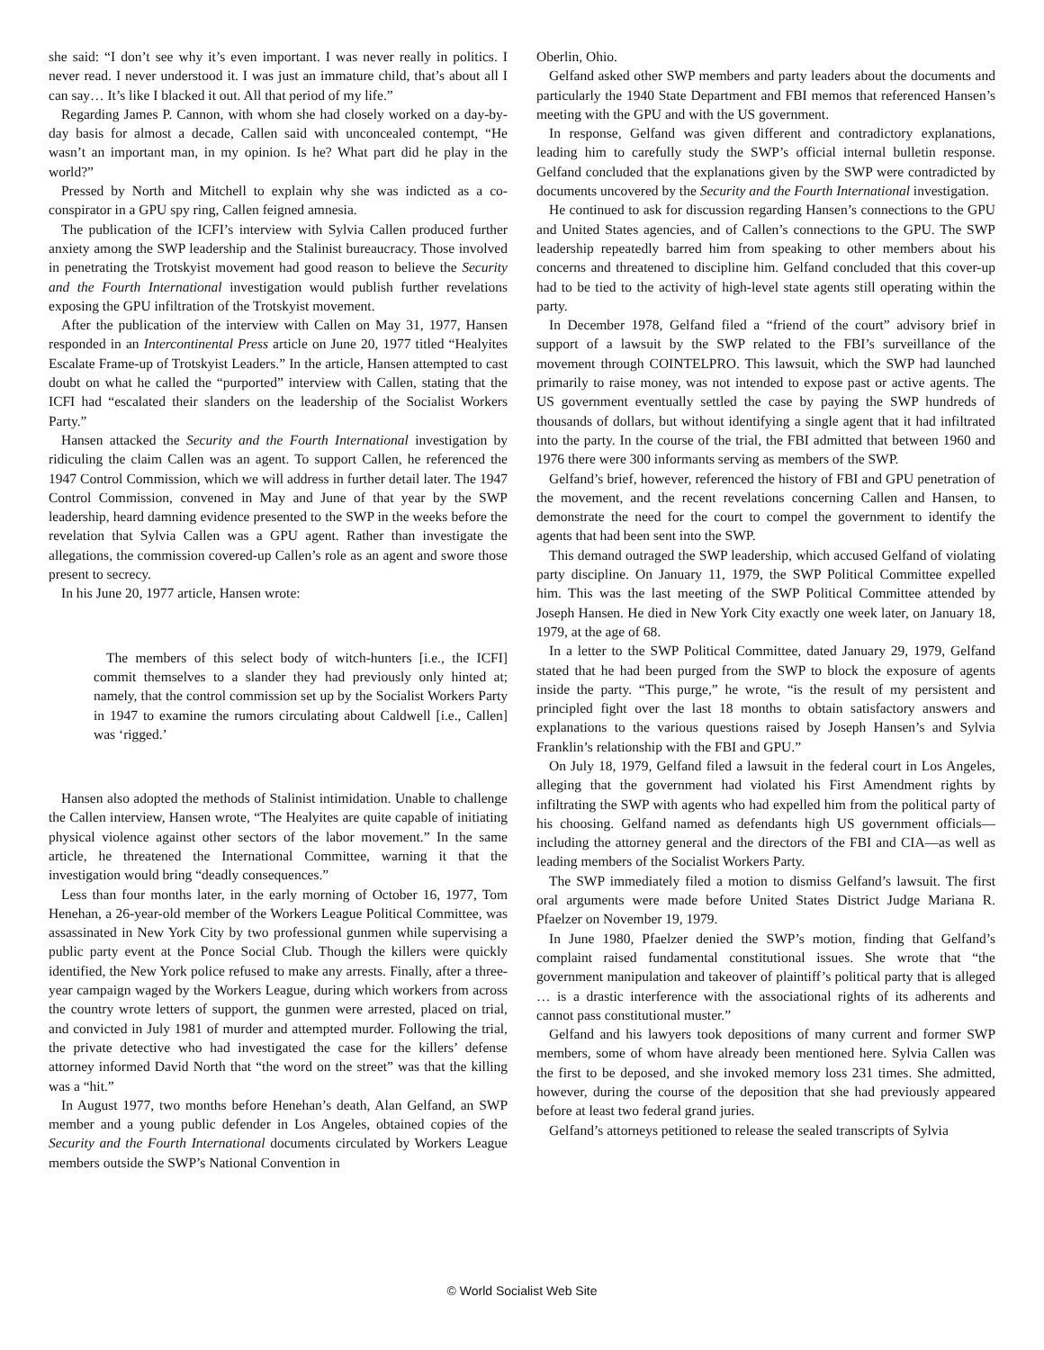she said: “I don’t see why it’s even important. I was never really in politics. I never read. I never understood it. I was just an immature child, that’s about all I can say… It’s like I blacked it out. All that period of my life.”
Regarding James P. Cannon, with whom she had closely worked on a day-by-day basis for almost a decade, Callen said with unconcealed contempt, “He wasn’t an important man, in my opinion. Is he? What part did he play in the world?”
Pressed by North and Mitchell to explain why she was indicted as a co-conspirator in a GPU spy ring, Callen feigned amnesia.
The publication of the ICFI’s interview with Sylvia Callen produced further anxiety among the SWP leadership and the Stalinist bureaucracy. Those involved in penetrating the Trotskyist movement had good reason to believe the Security and the Fourth International investigation would publish further revelations exposing the GPU infiltration of the Trotskyist movement.
After the publication of the interview with Callen on May 31, 1977, Hansen responded in an Intercontinental Press article on June 20, 1977 titled “Healyites Escalate Frame-up of Trotskyist Leaders.” In the article, Hansen attempted to cast doubt on what he called the “purported” interview with Callen, stating that the ICFI had “escalated their slanders on the leadership of the Socialist Workers Party.”
Hansen attacked the Security and the Fourth International investigation by ridiculing the claim Callen was an agent. To support Callen, he referenced the 1947 Control Commission, which we will address in further detail later. The 1947 Control Commission, convened in May and June of that year by the SWP leadership, heard damning evidence presented to the SWP in the weeks before the revelation that Sylvia Callen was a GPU agent. Rather than investigate the allegations, the commission covered-up Callen’s role as an agent and swore those present to secrecy.
In his June 20, 1977 article, Hansen wrote:
The members of this select body of witch-hunters [i.e., the ICFI] commit themselves to a slander they had previously only hinted at; namely, that the control commission set up by the Socialist Workers Party in 1947 to examine the rumors circulating about Caldwell [i.e., Callen] was ‘rigged.’
Hansen also adopted the methods of Stalinist intimidation. Unable to challenge the Callen interview, Hansen wrote, “The Healyites are quite capable of initiating physical violence against other sectors of the labor movement.” In the same article, he threatened the International Committee, warning it that the investigation would bring “deadly consequences.”
Less than four months later, in the early morning of October 16, 1977, Tom Henehan, a 26-year-old member of the Workers League Political Committee, was assassinated in New York City by two professional gunmen while supervising a public party event at the Ponce Social Club. Though the killers were quickly identified, the New York police refused to make any arrests. Finally, after a three-year campaign waged by the Workers League, during which workers from across the country wrote letters of support, the gunmen were arrested, placed on trial, and convicted in July 1981 of murder and attempted murder. Following the trial, the private detective who had investigated the case for the killers’ defense attorney informed David North that “the word on the street” was that the killing was a “hit.”
In August 1977, two months before Henehan’s death, Alan Gelfand, an SWP member and a young public defender in Los Angeles, obtained copies of the Security and the Fourth International documents circulated by Workers League members outside the SWP’s National Convention in
Oberlin, Ohio.
Gelfand asked other SWP members and party leaders about the documents and particularly the 1940 State Department and FBI memos that referenced Hansen’s meeting with the GPU and with the US government.
In response, Gelfand was given different and contradictory explanations, leading him to carefully study the SWP’s official internal bulletin response. Gelfand concluded that the explanations given by the SWP were contradicted by documents uncovered by the Security and the Fourth International investigation.
He continued to ask for discussion regarding Hansen’s connections to the GPU and United States agencies, and of Callen’s connections to the GPU. The SWP leadership repeatedly barred him from speaking to other members about his concerns and threatened to discipline him. Gelfand concluded that this cover-up had to be tied to the activity of high-level state agents still operating within the party.
In December 1978, Gelfand filed a “friend of the court” advisory brief in support of a lawsuit by the SWP related to the FBI’s surveillance of the movement through COINTELPRO. This lawsuit, which the SWP had launched primarily to raise money, was not intended to expose past or active agents. The US government eventually settled the case by paying the SWP hundreds of thousands of dollars, but without identifying a single agent that it had infiltrated into the party. In the course of the trial, the FBI admitted that between 1960 and 1976 there were 300 informants serving as members of the SWP.
Gelfand’s brief, however, referenced the history of FBI and GPU penetration of the movement, and the recent revelations concerning Callen and Hansen, to demonstrate the need for the court to compel the government to identify the agents that had been sent into the SWP.
This demand outraged the SWP leadership, which accused Gelfand of violating party discipline. On January 11, 1979, the SWP Political Committee expelled him. This was the last meeting of the SWP Political Committee attended by Joseph Hansen. He died in New York City exactly one week later, on January 18, 1979, at the age of 68.
In a letter to the SWP Political Committee, dated January 29, 1979, Gelfand stated that he had been purged from the SWP to block the exposure of agents inside the party. “This purge,” he wrote, “is the result of my persistent and principled fight over the last 18 months to obtain satisfactory answers and explanations to the various questions raised by Joseph Hansen’s and Sylvia Franklin’s relationship with the FBI and GPU.”
On July 18, 1979, Gelfand filed a lawsuit in the federal court in Los Angeles, alleging that the government had violated his First Amendment rights by infiltrating the SWP with agents who had expelled him from the political party of his choosing. Gelfand named as defendants high US government officials—including the attorney general and the directors of the FBI and CIA—as well as leading members of the Socialist Workers Party.
The SWP immediately filed a motion to dismiss Gelfand’s lawsuit. The first oral arguments were made before United States District Judge Mariana R. Pfaelzer on November 19, 1979.
In June 1980, Pfaelzer denied the SWP’s motion, finding that Gelfand’s complaint raised fundamental constitutional issues. She wrote that “the government manipulation and takeover of plaintiff’s political party that is alleged … is a drastic interference with the associational rights of its adherents and cannot pass constitutional muster.”
Gelfand and his lawyers took depositions of many current and former SWP members, some of whom have already been mentioned here. Sylvia Callen was the first to be deposed, and she invoked memory loss 231 times. She admitted, however, during the course of the deposition that she had previously appeared before at least two federal grand juries.
Gelfand’s attorneys petitioned to release the sealed transcripts of Sylvia
© World Socialist Web Site